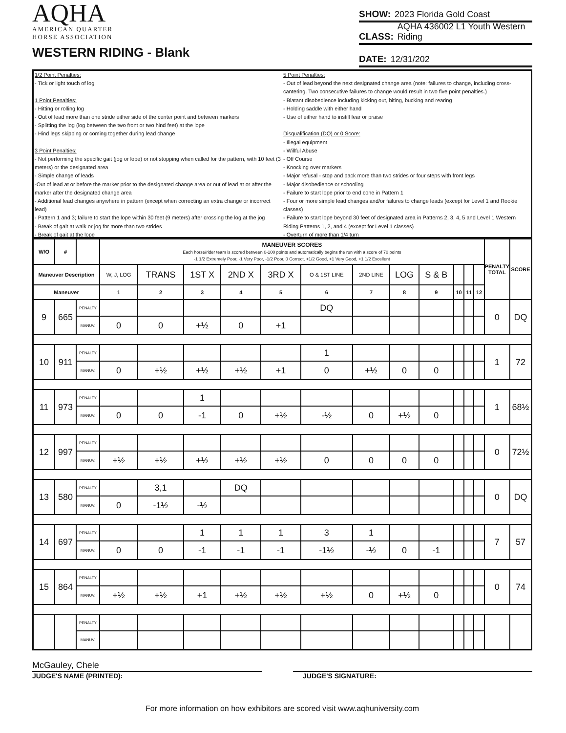AQHA
AMERICAN QUARTER
HORSE ASSOCIATION
WESTERN RIDING - Blank
SHOW: 2023 Florida Gold Coast
CLASS: AQHA 436002 L1 Youth Western Riding
DATE: 12/31/202
1/2 Point Penalties:
- Tick or light touch of log
1 Point Penalties:
- Hitting or rolling log
- Out of lead more than one stride either side of the center point and between markers
- Splitting the log (log between the two front or two hind feet) at the lope
- Hind legs skipping or coming together during lead change
3 Point Penalties:
- Not performing the specific gait (jog or lope) or not stopping when called for the pattern, with 10 feet (3 meters) or the designated area
- Simple change of leads
-Out of lead at or before the marker prior to the designated change area or out of lead at or after the marker after the designated change area
- Additional lead changes anywhere in pattern (except when correcting an extra change or incorrect lead)
- Pattern 1 and 3; failure to start the lope within 30 feet (9 meters) after crossing the log at the jog
- Break of gait at walk or jog for more than two strides
- Break of gait at the lope
5 Point Penalties:
- Out of lead beyond the next designated change area (note: failures to change, including cross-cantering. Two consecutive failures to change would result in two five point penalties.)
- Blatant disobedience including kicking out, biting, bucking and rearing
- Holding saddle with either hand
- Use of either hand to instill fear or praise
Disqualification (DQ) or 0 Score:
- Illegal equipment
- Willful Abuse
- Off Course
- Knocking over markers
- Major refusal - stop and back more than two strides or four steps with front legs
- Major disobedience or schooling
- Failure to start lope prior to end cone in Pattern 1
- Four or more simple lead changes and/or failures to change leads (except for Level 1 and Rookie classes)
- Failure to start lope beyond 30 feet of designated area in Patterns 2, 3, 4, 5 and Level 1 Western Riding Patterns 1, 2, and 4 (except for Level 1 classes)
- Overturn of more than 1/4 turn
| W/O | # | | MANEUVER SCORES Each horse/rider team is scored between 0-100 points and automatically begins the run with a score of 70 points -1 1/2 Extremely Poor, -1 Very Poor, -1/2 Poor, 0 Correct, +1/2 Good, +1 Very Good, +1 1/2 Excellent | | | | | | | | | | | | PENALTY TOTAL | SCORE |
| --- | --- | --- | --- | --- | --- | --- | --- | --- | --- | --- | --- | --- | --- | --- | --- | --- |
| Maneuver Description | | | W, J, LOG | TRANS | 1ST X | 2ND X | 3RD X | O & 1ST LINE | 2ND LINE | LOG | S & B | | | | | |
| Maneuver | | | 1 | 2 | 3 | 4 | 5 | 6 | 7 | 8 | 9 | 10 | 11 | 12 | | |
| 9 | 665 | PENALTY | | | | | | DQ | | | | | | | 0 | DQ |
| | | MANUV. | 0 | 0 | +½ | 0 | +1 | | | | | | | | | |
| 10 | 911 | PENALTY | | | | | | 1 | | | | | | | 1 | 72 |
| | | MANUV. | 0 | +½ | +½ | +½ | +1 | 0 | +½ | 0 | 0 | | | | | |
| 11 | 973 | PENALTY | | | 1 | | | | | | | | | | 1 | 68½ |
| | | MANUV. | 0 | 0 | -1 | 0 | +½ | -½ | 0 | +½ | 0 | | | | | |
| 12 | 997 | PENALTY | | | | | | | | | | | | | 0 | 72½ |
| | | MANUV. | +½ | +½ | +½ | +½ | +½ | 0 | 0 | 0 | 0 | | | | | |
| 13 | 580 | PENALTY | | 3,1 | | DQ | | | | | | | | | 0 | DQ |
| | | MANUV. | 0 | -1½ | -½ | | | | | | | | | | | |
| 14 | 697 | PENALTY | | | 1 | 1 | 1 | 3 | 1 | | | | | | 7 | 57 |
| | | MANUV. | 0 | 0 | -1 | -1 | -1 | -1½ | -½ | 0 | -1 | | | | | |
| 15 | 864 | PENALTY | | | | | | | | | | | | | 0 | 74 |
| | | MANUV. | +½ | +½ | +1 | +½ | +½ | +½ | 0 | +½ | 0 | | | | | |
| | | PENALTY | | | | | | | | | | | | | | |
| | | MANUV. | | | | | | | | | | | | | | |
McGauley, Chele
JUDGE'S NAME (PRINTED): JUDGE'S SIGNATURE:
For more information on how exhibitors are scored visit www.aqhuniversity.com